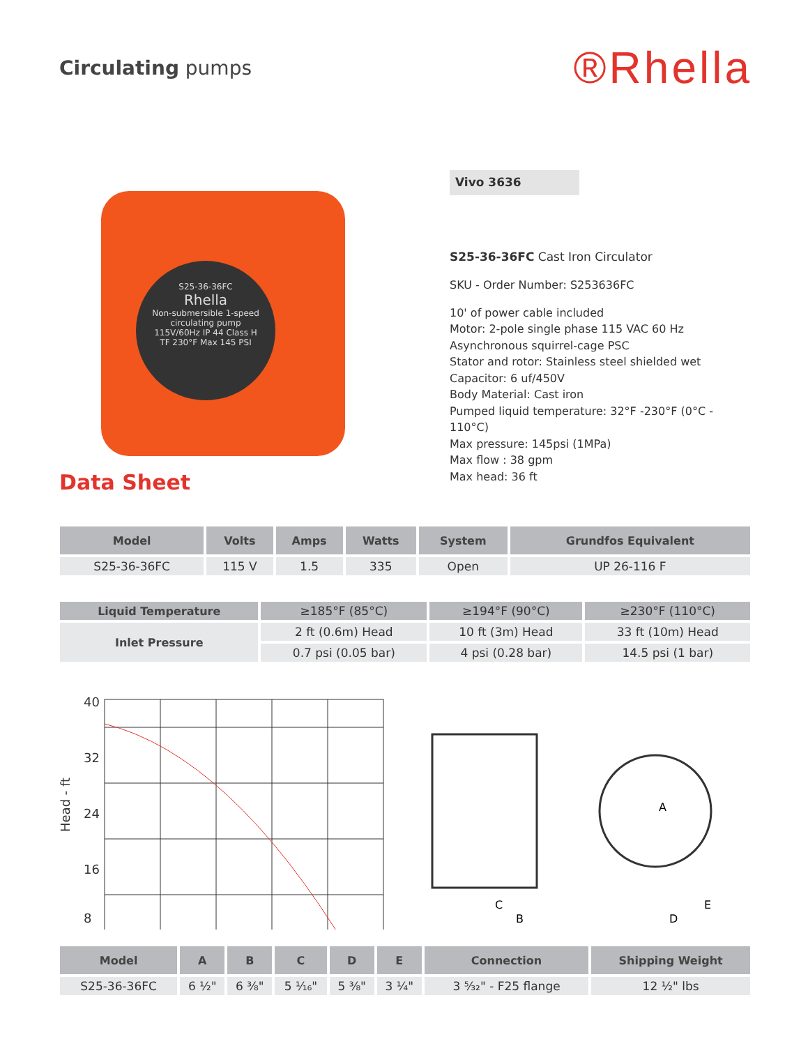Circulating pumps
®Rhella
S25-36-36FC
Rhella
Non-submersible 1-speed circulating pump
115V/60Hz IP 44 Class H
TF 230°F Max 145 PSI
Data Sheet
Vivo 3636
S25-36-36FC Cast Iron Circulator
SKU - Order Number: S253636FC
10' of power cable included
Motor: 2-pole single phase 115 VAC 60 Hz
Asynchronous squirrel-cage PSC
Stator and rotor: Stainless steel shielded wet
Capacitor: 6 uf/450V
Body Material: Cast iron
Pumped liquid temperature: 32°F -230°F (0°C - 110°C)
Max pressure: 145psi (1MPa)
Max flow : 38 gpm
Max head: 36 ft
| Model | Volts | Amps | Watts | System | Grundfos Equivalent |
| --- | --- | --- | --- | --- | --- |
| S25-36-36FC | 115 V | 1.5 | 335 | Open | UP 26-116 F |
| Liquid Temperature | ≥185°F (85°C) | ≥194°F (90°C) | ≥230°F (110°C) |
| Inlet Pressure | 2 ft (0.6m) Head | 10 ft (3m) Head | 33 ft (10m) Head |
| | 0.7 psi (0.05 bar) | 4 psi (0.28 bar) | 14.5 psi (1 bar) |
Head - ft
40
32
24
16
8
A
B
C
D
E
| Model | A | B | C | D | E | Connection | Shipping Weight |
| --- | --- | --- | --- | --- | --- | --- | --- |
| S25-36-36FC | 6 ½" | 6 ⅜" | 5 ¹⁄₁₆" | 5 ⅜" | 3 ¼" | 3 ⁵⁄₃₂" - F25 flange | 12 ½" lbs |